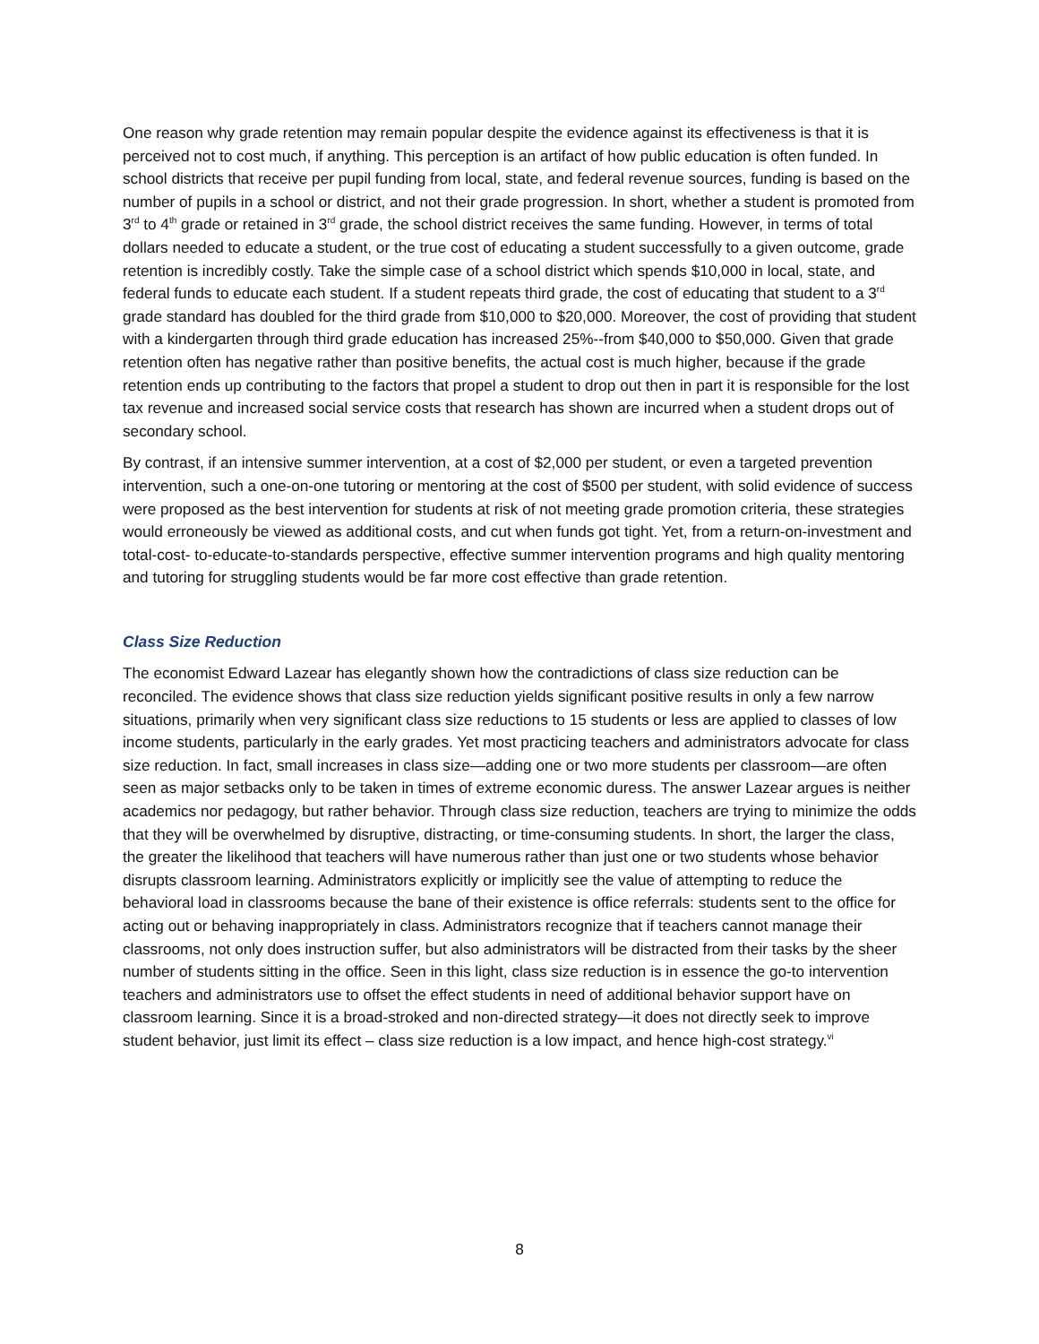One reason why grade retention may remain popular despite the evidence against its effectiveness is that it is perceived not to cost much, if anything. This perception is an artifact of how public education is often funded. In school districts that receive per pupil funding from local, state, and federal revenue sources, funding is based on the number of pupils in a school or district, and not their grade progression. In short, whether a student is promoted from 3<sup>rd</sup> to 4<sup>th</sup> grade or retained in 3<sup>rd</sup> grade, the school district receives the same funding. However, in terms of total dollars needed to educate a student, or the true cost of educating a student successfully to a given outcome, grade retention is incredibly costly. Take the simple case of a school district which spends $10,000 in local, state, and federal funds to educate each student. If a student repeats third grade, the cost of educating that student to a 3<sup>rd</sup> grade standard has doubled for the third grade from $10,000 to $20,000. Moreover, the cost of providing that student with a kindergarten through third grade education has increased 25%--from $40,000 to $50,000. Given that grade retention often has negative rather than positive benefits, the actual cost is much higher, because if the grade retention ends up contributing to the factors that propel a student to drop out then in part it is responsible for the lost tax revenue and increased social service costs that research has shown are incurred when a student drops out of secondary school.
By contrast, if an intensive summer intervention, at a cost of $2,000 per student, or even a targeted prevention intervention, such a one-on-one tutoring or mentoring at the cost of $500 per student, with solid evidence of success were proposed as the best intervention for students at risk of not meeting grade promotion criteria, these strategies would erroneously be viewed as additional costs, and cut when funds got tight. Yet, from a return-on-investment and total-cost- to-educate-to-standards perspective, effective summer intervention programs and high quality mentoring and tutoring for struggling students would be far more cost effective than grade retention.
Class Size Reduction
The economist Edward Lazear has elegantly shown how the contradictions of class size reduction can be reconciled. The evidence shows that class size reduction yields significant positive results in only a few narrow situations, primarily when very significant class size reductions to 15 students or less are applied to classes of low income students, particularly in the early grades. Yet most practicing teachers and administrators advocate for class size reduction. In fact, small increases in class size—adding one or two more students per classroom—are often seen as major setbacks only to be taken in times of extreme economic duress. The answer Lazear argues is neither academics nor pedagogy, but rather behavior. Through class size reduction, teachers are trying to minimize the odds that they will be overwhelmed by disruptive, distracting, or time-consuming students. In short, the larger the class, the greater the likelihood that teachers will have numerous rather than just one or two students whose behavior disrupts classroom learning. Administrators explicitly or implicitly see the value of attempting to reduce the behavioral load in classrooms because the bane of their existence is office referrals: students sent to the office for acting out or behaving inappropriately in class. Administrators recognize that if teachers cannot manage their classrooms, not only does instruction suffer, but also administrators will be distracted from their tasks by the sheer number of students sitting in the office. Seen in this light, class size reduction is in essence the go-to intervention teachers and administrators use to offset the effect students in need of additional behavior support have on classroom learning. Since it is a broad-stroked and non-directed strategy—it does not directly seek to improve student behavior, just limit its effect – class size reduction is a low impact, and hence high-cost strategy.<sup>vi</sup>
8